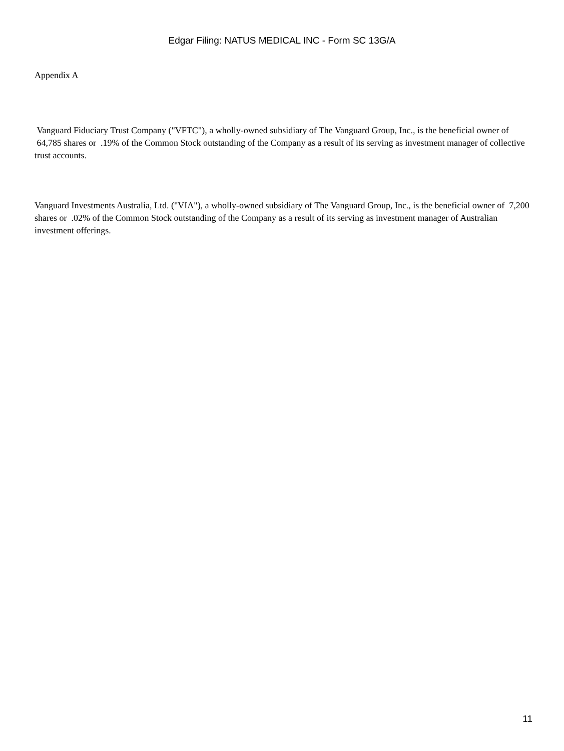Edgar Filing: NATUS MEDICAL INC - Form SC 13G/A
Appendix A
Vanguard Fiduciary Trust Company ("VFTC"), a wholly-owned subsidiary of The Vanguard Group, Inc., is the beneficial owner of 64,785 shares or .19% of the Common Stock outstanding of the Company as a result of its serving as investment manager of collective trust accounts.
Vanguard Investments Australia, Ltd. ("VIA"), a wholly-owned subsidiary of The Vanguard Group, Inc., is the beneficial owner of 7,200 shares or .02% of the Common Stock outstanding of the Company as a result of its serving as investment manager of Australian investment offerings.
11